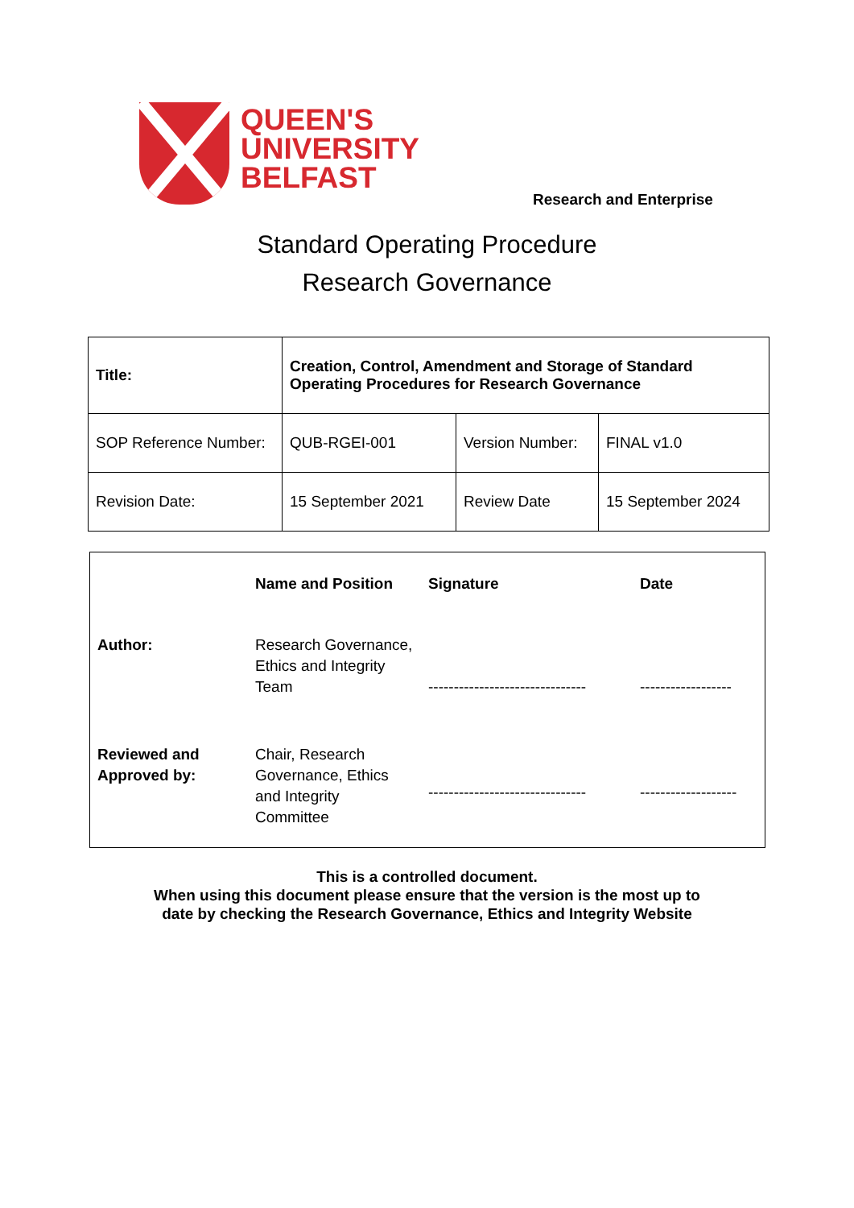QUEEN'S
UNIVERSITY
BELFAST
Research and Enterprise
Standard Operating Procedure
Research Governance
| Title: | Creation, Control, Amendment and Storage of Standard Operating Procedures for Research Governance | | |
| SOP Reference Number: | QUB-RGEI-001 | Version Number: | FINAL v1.0 |
| Revision Date: | 15 September 2021 | Review Date | 15 September 2024 |
| | Name and Position | Signature | Date |
| Author: | Research Governance, Ethics and Integrity Team | ------------------------------- | ------------------ |
| Reviewed and Approved by: | Chair, Research Governance, Ethics and Integrity Committee | ------------------------------- | ------------------- |
This is a controlled document.
When using this document please ensure that the version is the most up to
date by checking the Research Governance, Ethics and Integrity Website